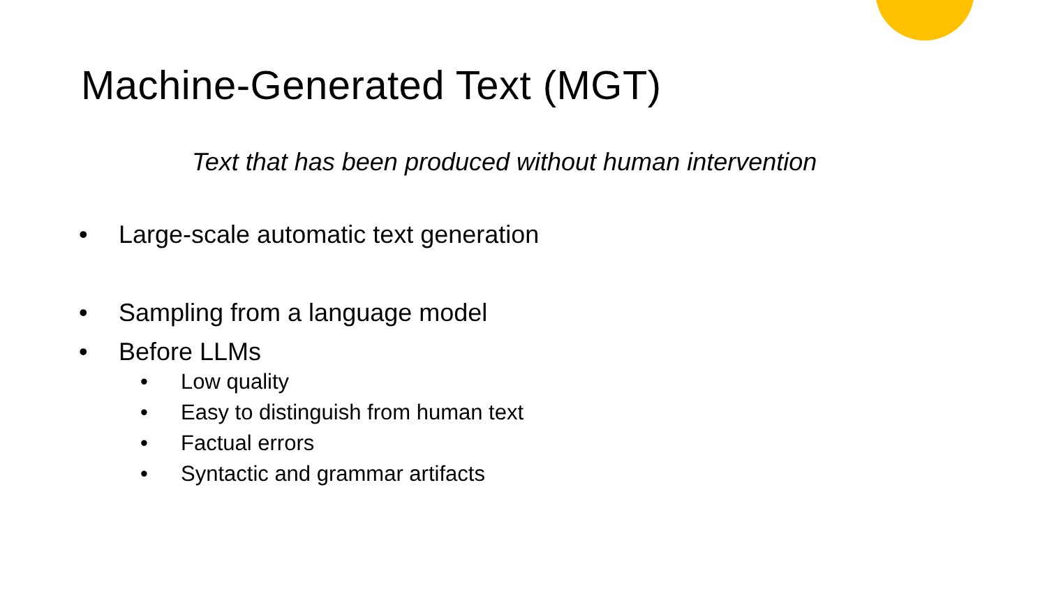Machine-Generated Text (MGT)
Text that has been produced without human intervention
• Large-scale automatic text generation
• Sampling from a language model
• Before LLMs
• Low quality
• Easy to distinguish from human text
• Factual errors
• Syntactic and grammar artifacts